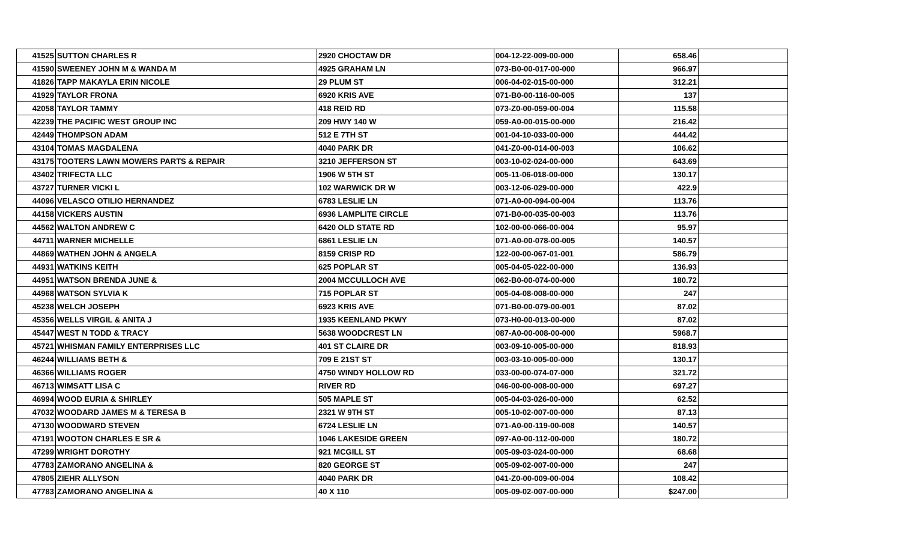| 41525 | SUTTON CHARLES R | 2920 CHOCTAW DR | 004-12-22-009-00-000 | 658.46 | |
| 41590 | SWEENEY JOHN M & WANDA M | 4925 GRAHAM LN | 073-B0-00-017-00-000 | 966.97 | |
| 41826 | TAPP MAKAYLA ERIN NICOLE | 29 PLUM ST | 006-04-02-015-00-000 | 312.21 | |
| 41929 | TAYLOR FRONA | 6920 KRIS AVE | 071-B0-00-116-00-005 | 137 | |
| 42058 | TAYLOR TAMMY | 418 REID RD | 073-Z0-00-059-00-004 | 115.58 | |
| 42239 | THE PACIFIC WEST GROUP INC | 209 HWY 140 W | 059-A0-00-015-00-000 | 216.42 | |
| 42449 | THOMPSON ADAM | 512 E 7TH ST | 001-04-10-033-00-000 | 444.42 | |
| 43104 | TOMAS MAGDALENA | 4040 PARK DR | 041-Z0-00-014-00-003 | 106.62 | |
| 43175 | TOOTERS LAWN MOWERS PARTS & REPAIR | 3210 JEFFERSON ST | 003-10-02-024-00-000 | 643.69 | |
| 43402 | TRIFECTA LLC | 1906 W 5TH ST | 005-11-06-018-00-000 | 130.17 | |
| 43727 | TURNER VICKI L | 102 WARWICK DR W | 003-12-06-029-00-000 | 422.9 | |
| 44096 | VELASCO OTILIO HERNANDEZ | 6783 LESLIE LN | 071-A0-00-094-00-004 | 113.76 | |
| 44158 | VICKERS AUSTIN | 6936 LAMPLITE CIRCLE | 071-B0-00-035-00-003 | 113.76 | |
| 44562 | WALTON ANDREW C | 6420 OLD STATE RD | 102-00-00-066-00-004 | 95.97 | |
| 44711 | WARNER MICHELLE | 6861 LESLIE LN | 071-A0-00-078-00-005 | 140.57 | |
| 44869 | WATHEN JOHN & ANGELA | 8159 CRISP RD | 122-00-00-067-01-001 | 586.79 | |
| 44931 | WATKINS KEITH | 625 POPLAR ST | 005-04-05-022-00-000 | 136.93 | |
| 44951 | WATSON BRENDA JUNE & | 2004 MCCULLOCH AVE | 062-B0-00-074-00-000 | 180.72 | |
| 44968 | WATSON SYLVIA K | 715 POPLAR ST | 005-04-08-008-00-000 | 247 | |
| 45238 | WELCH JOSEPH | 6923 KRIS AVE | 071-B0-00-079-00-001 | 87.02 | |
| 45356 | WELLS VIRGIL & ANITA J | 1935 KEENLAND PKWY | 073-H0-00-013-00-000 | 87.02 | |
| 45447 | WEST N TODD & TRACY | 5638 WOODCREST LN | 087-A0-00-008-00-000 | 5968.7 | |
| 45721 | WHISMAN FAMILY ENTERPRISES LLC | 401 ST CLAIRE DR | 003-09-10-005-00-000 | 818.93 | |
| 46244 | WILLIAMS BETH & | 709 E 21ST ST | 003-03-10-005-00-000 | 130.17 | |
| 46366 | WILLIAMS ROGER | 4750 WINDY HOLLOW RD | 033-00-00-074-07-000 | 321.72 | |
| 46713 | WIMSATT LISA C | RIVER RD | 046-00-00-008-00-000 | 697.27 | |
| 46994 | WOOD EURIA & SHIRLEY | 505 MAPLE ST | 005-04-03-026-00-000 | 62.52 | |
| 47032 | WOODARD JAMES M & TERESA B | 2321 W 9TH ST | 005-10-02-007-00-000 | 87.13 | |
| 47130 | WOODWARD STEVEN | 6724 LESLIE LN | 071-A0-00-119-00-008 | 140.57 | |
| 47191 | WOOTON CHARLES E SR & | 1046 LAKESIDE GREEN | 097-A0-00-112-00-000 | 180.72 | |
| 47299 | WRIGHT DOROTHY | 921 MCGILL ST | 005-09-03-024-00-000 | 68.68 | |
| 47783 | ZAMORANO ANGELINA & | 820 GEORGE ST | 005-09-02-007-00-000 | 247 | |
| 47805 | ZIEHR ALLYSON | 4040 PARK DR | 041-Z0-00-009-00-004 | 108.42 | |
| 47783 | ZAMORANO ANGELINA & | 40 X 110 | 005-09-02-007-00-000 | $247.00 | |